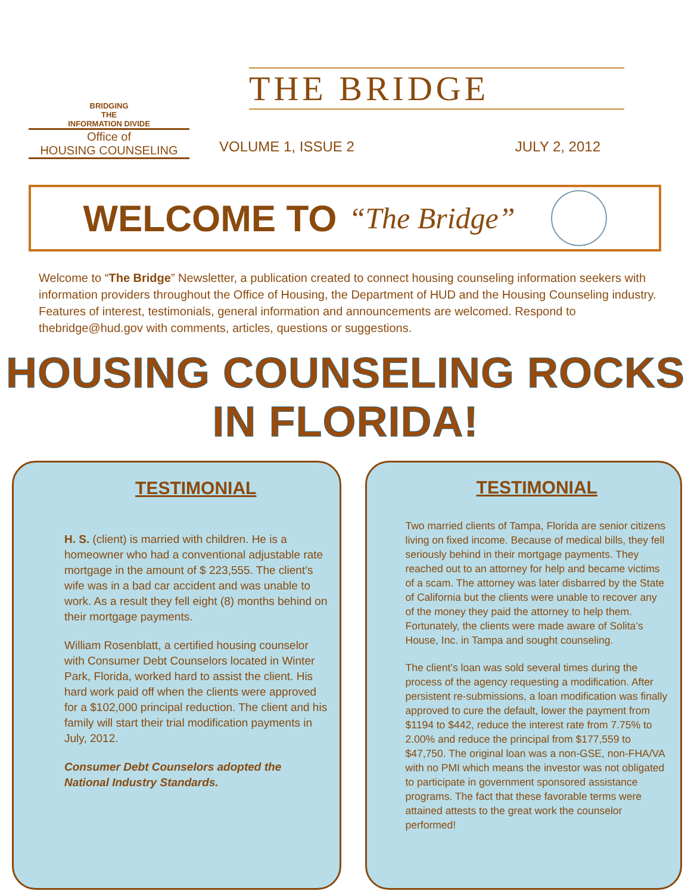BRIDGING
THE
INFORMATION DIVIDE
Office of
HOUSING COUNSELING
THE BRIDGE
VOLUME 1, ISSUE 2 JULY 2, 2012
WELCOME TO “The Bridge”
Welcome to “The Bridge” Newsletter, a publication created to connect housing counseling information seekers with information providers throughout the Office of Housing, the Department of HUD and the Housing Counseling industry. Features of interest, testimonials, general information and announcements are welcomed. Respond to thebridge@hud.gov with comments, articles, questions or suggestions.
HOUSING COUNSELING ROCKS IN FLORIDA!
TESTIMONIAL
H. S. (client) is married with children. He is a homeowner who had a conventional adjustable rate mortgage in the amount of $ 223,555. The client’s wife was in a bad car accident and was unable to work. As a result they fell eight (8) months behind on their mortgage payments.
William Rosenblatt, a certified housing counselor with Consumer Debt Counselors located in Winter Park, Florida, worked hard to assist the client. His hard work paid off when the clients were approved for a $102,000 principal reduction. The client and his family will start their trial modification payments in July, 2012.
Consumer Debt Counselors adopted the National Industry Standards.
TESTIMONIAL
Two married clients of Tampa, Florida are senior citizens living on fixed income. Because of medical bills, they fell seriously behind in their mortgage payments. They reached out to an attorney for help and became victims of a scam. The attorney was later disbarred by the State of California but the clients were unable to recover any of the money they paid the attorney to help them. Fortunately, the clients were made aware of Solita’s House, Inc. in Tampa and sought counseling.
The client’s loan was sold several times during the process of the agency requesting a modification. After persistent re-submissions, a loan modification was finally approved to cure the default, lower the payment from $1194 to $442, reduce the interest rate from 7.75% to 2.00% and reduce the principal from $177,559 to $47,750. The original loan was a non-GSE, non-FHA/VA with no PMI which means the investor was not obligated to participate in government sponsored assistance programs. The fact that these favorable terms were attained attests to the great work the counselor performed!